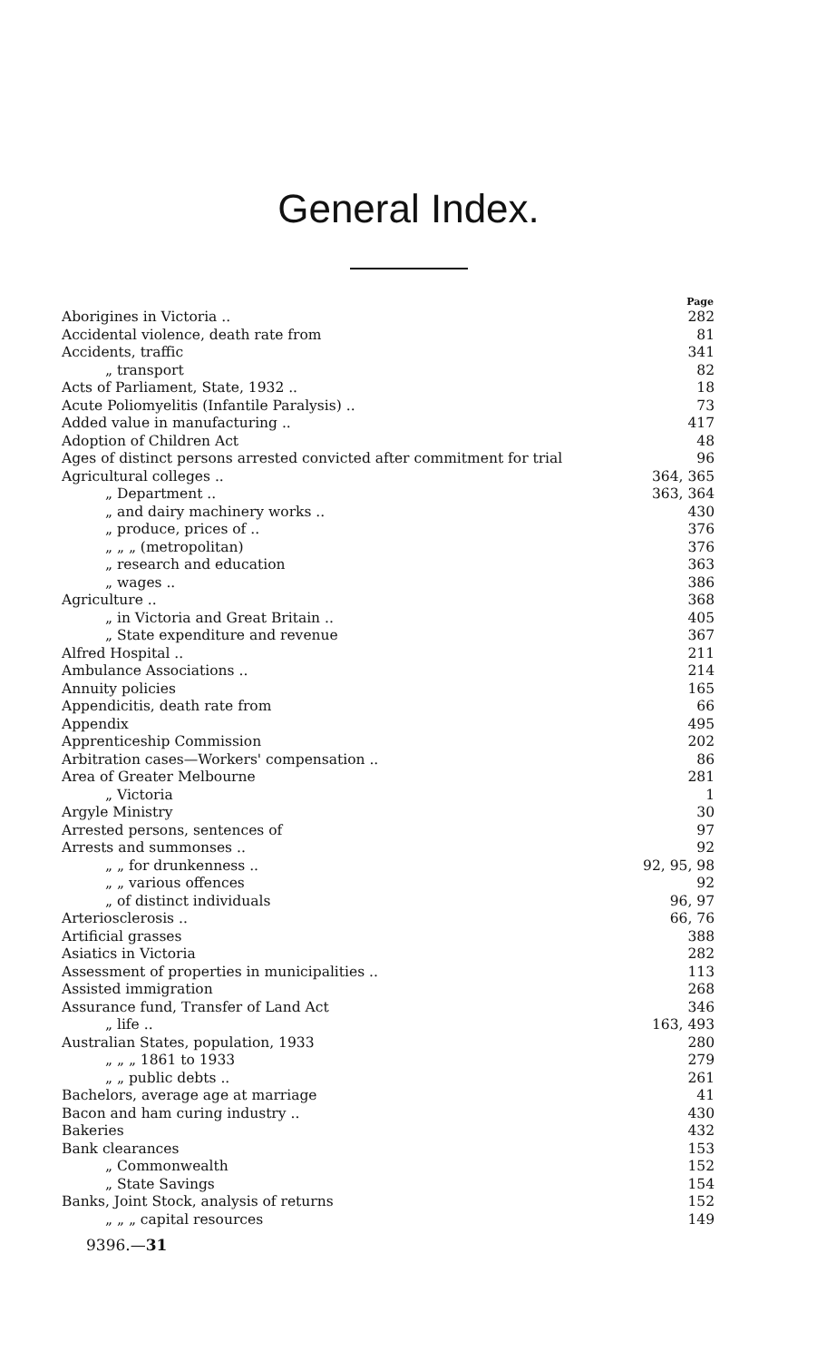General Index.
| | Page |
| --- | --- |
| Aborigines in Victoria .. | 282 |
| Accidental violence, death rate from | 81 |
| Accidents, traffic | 341 |
| „ transport | 82 |
| Acts of Parliament, State, 1932 .. | 18 |
| Acute Poliomyelitis (Infantile Paralysis) .. | 73 |
| Added value in manufacturing .. | 417 |
| Adoption of Children Act | 48 |
| Ages of distinct persons arrested convicted after commitment for trial | 96 |
| Agricultural colleges .. | 364, 365 |
| „ Department .. | 363, 364 |
| „ and dairy machinery works .. | 430 |
| „ produce, prices of .. | 376 |
| „ „ „ (metropolitan) | 376 |
| „ research and education | 363 |
| „ wages .. | 386 |
| Agriculture .. | 368 |
| „ in Victoria and Great Britain .. | 405 |
| „ State expenditure and revenue | 367 |
| Alfred Hospital .. | 211 |
| Ambulance Associations .. | 214 |
| Annuity policies | 165 |
| Appendicitis, death rate from | 66 |
| Appendix | 495 |
| Apprenticeship Commission | 202 |
| Arbitration cases—Workers' compensation .. | 86 |
| Area of Greater Melbourne | 281 |
| „ Victoria | 1 |
| Argyle Ministry | 30 |
| Arrested persons, sentences of | 97 |
| Arrests and summonses .. | 92 |
| „ „ for drunkenness .. | 92, 95, 98 |
| „ „ various offences | 92 |
| „ of distinct individuals | 96, 97 |
| Arteriosclerosis .. | 66, 76 |
| Artificial grasses | 388 |
| Asiatics in Victoria | 282 |
| Assessment of properties in municipalities .. | 113 |
| Assisted immigration | 268 |
| Assurance fund, Transfer of Land Act | 346 |
| „ life .. | 163, 493 |
| Australian States, population, 1933 | 280 |
| „ „ „ 1861 to 1933 | 279 |
| „ „ public debts .. | 261 |
| Bachelors, average age at marriage | 41 |
| Bacon and ham curing industry .. | 430 |
| Bakeries | 432 |
| Bank clearances | 153 |
| „ Commonwealth | 152 |
| „ State Savings | 154 |
| Banks, Joint Stock, analysis of returns | 152 |
| „ „ „ capital resources | 149 |
9396.—31